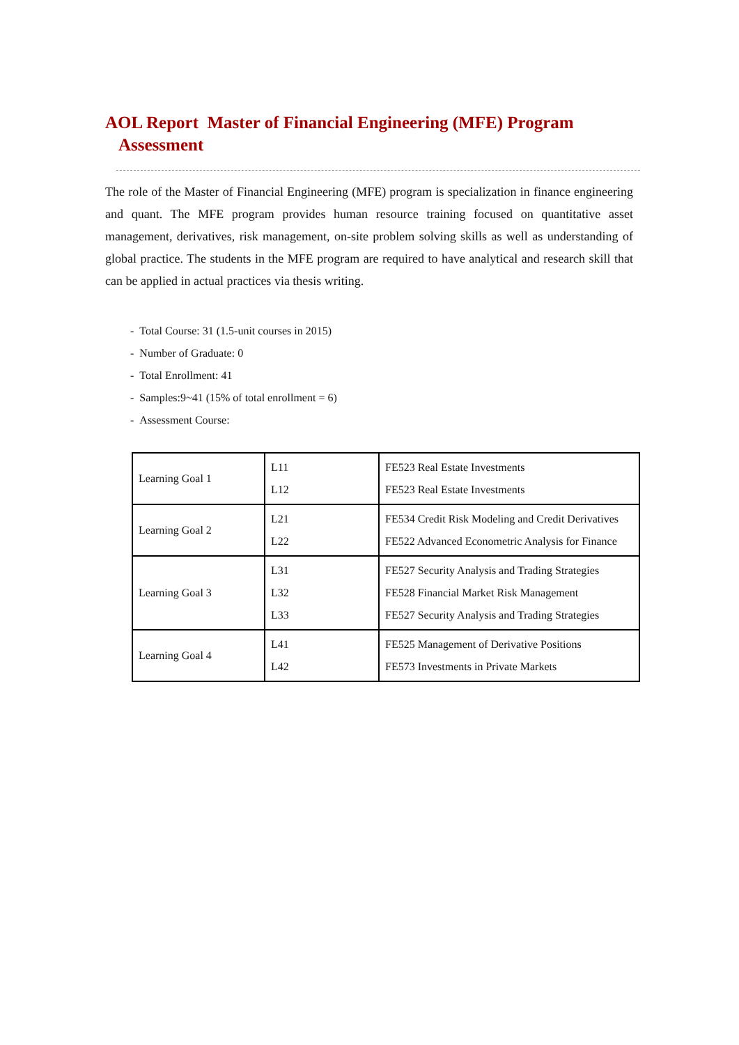AOL Report Master of Financial Engineering (MFE) Program
Assessment
The role of the Master of Financial Engineering (MFE) program is specialization in finance engineering and quant. The MFE program provides human resource training focused on quantitative asset management, derivatives, risk management, on-site problem solving skills as well as understanding of global practice. The students in the MFE program are required to have analytical and research skill that can be applied in actual practices via thesis writing.
- Total Course: 31 (1.5-unit courses in 2015)
- Number of Graduate: 0
- Total Enrollment: 41
- Samples:9~41 (15% of total enrollment = 6)
- Assessment Course:
| Learning Goal 1 | L11 L12 | FE523 Real Estate Investments FE523 Real Estate Investments |
| Learning Goal 2 | L21 L22 | FE534 Credit Risk Modeling and Credit Derivatives FE522 Advanced Econometric Analysis for Finance |
| Learning Goal 3 | L31 L32 L33 | FE527 Security Analysis and Trading Strategies FE528 Financial Market Risk Management FE527 Security Analysis and Trading Strategies |
| Learning Goal 4 | L41 L42 | FE525 Management of Derivative Positions FE573 Investments in Private Markets |